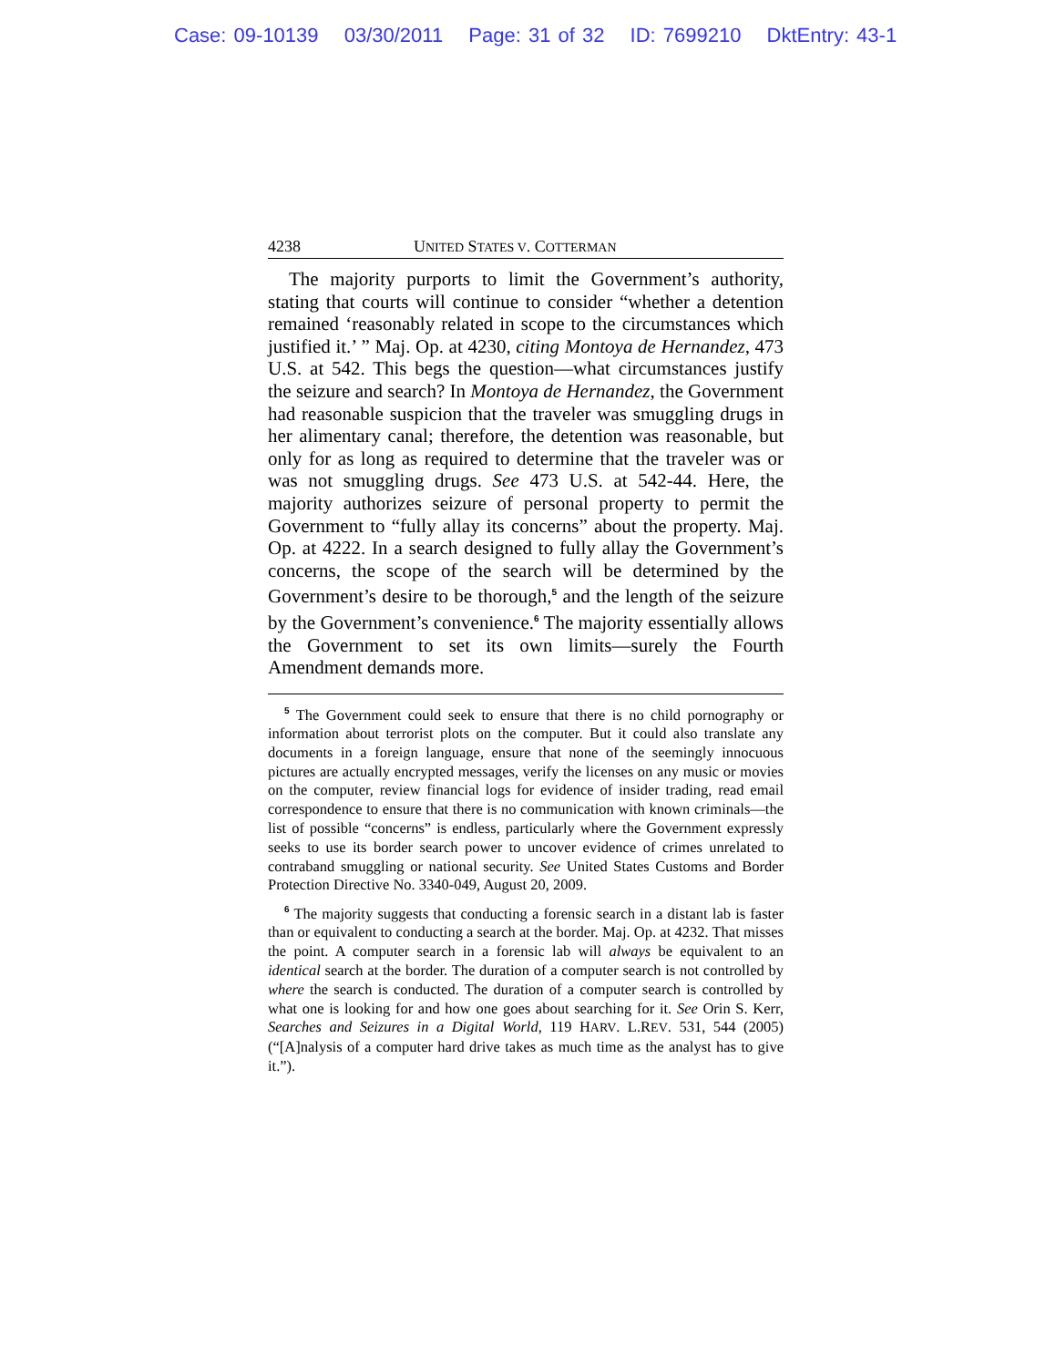Case: 09-10139 03/30/2011 Page: 31 of 32 ID: 7699210 DktEntry: 43-1
4238 UNITED STATES V. COTTERMAN
The majority purports to limit the Government’s authority, stating that courts will continue to consider “whether a detention remained ‘reasonably related in scope to the circumstances which justified it.’ ” Maj. Op. at 4230, citing Montoya de Hernandez, 473 U.S. at 542. This begs the question—what circumstances justify the seizure and search? In Montoya de Hernandez, the Government had reasonable suspicion that the traveler was smuggling drugs in her alimentary canal; therefore, the detention was reasonable, but only for as long as required to determine that the traveler was or was not smuggling drugs. See 473 U.S. at 542-44. Here, the majority authorizes seizure of personal property to permit the Government to “fully allay its concerns” about the property. Maj. Op. at 4222. In a search designed to fully allay the Government’s concerns, the scope of the search will be determined by the Government’s desire to be thorough,<sup>5</sup> and the length of the seizure by the Government’s convenience.<sup>6</sup> The majority essentially allows the Government to set its own limits—surely the Fourth Amendment demands more.
<sup>5</sup> The Government could seek to ensure that there is no child pornography or information about terrorist plots on the computer. But it could also translate any documents in a foreign language, ensure that none of the seemingly innocuous pictures are actually encrypted messages, verify the licenses on any music or movies on the computer, review financial logs for evidence of insider trading, read email correspondence to ensure that there is no communication with known criminals—the list of possible “concerns” is endless, particularly where the Government expressly seeks to use its border search power to uncover evidence of crimes unrelated to contraband smuggling or national security. See United States Customs and Border Protection Directive No. 3340-049, August 20, 2009.
<sup>6</sup> The majority suggests that conducting a forensic search in a distant lab is faster than or equivalent to conducting a search at the border. Maj. Op. at 4232. That misses the point. A computer search in a forensic lab will always be equivalent to an identical search at the border. The duration of a computer search is not controlled by where the search is conducted. The duration of a computer search is controlled by what one is looking for and how one goes about searching for it. See Orin S. Kerr, Searches and Seizures in a Digital World, 119 HARV. L.REV. 531, 544 (2005) (“[A]nalysis of a computer hard drive takes as much time as the analyst has to give it.”).